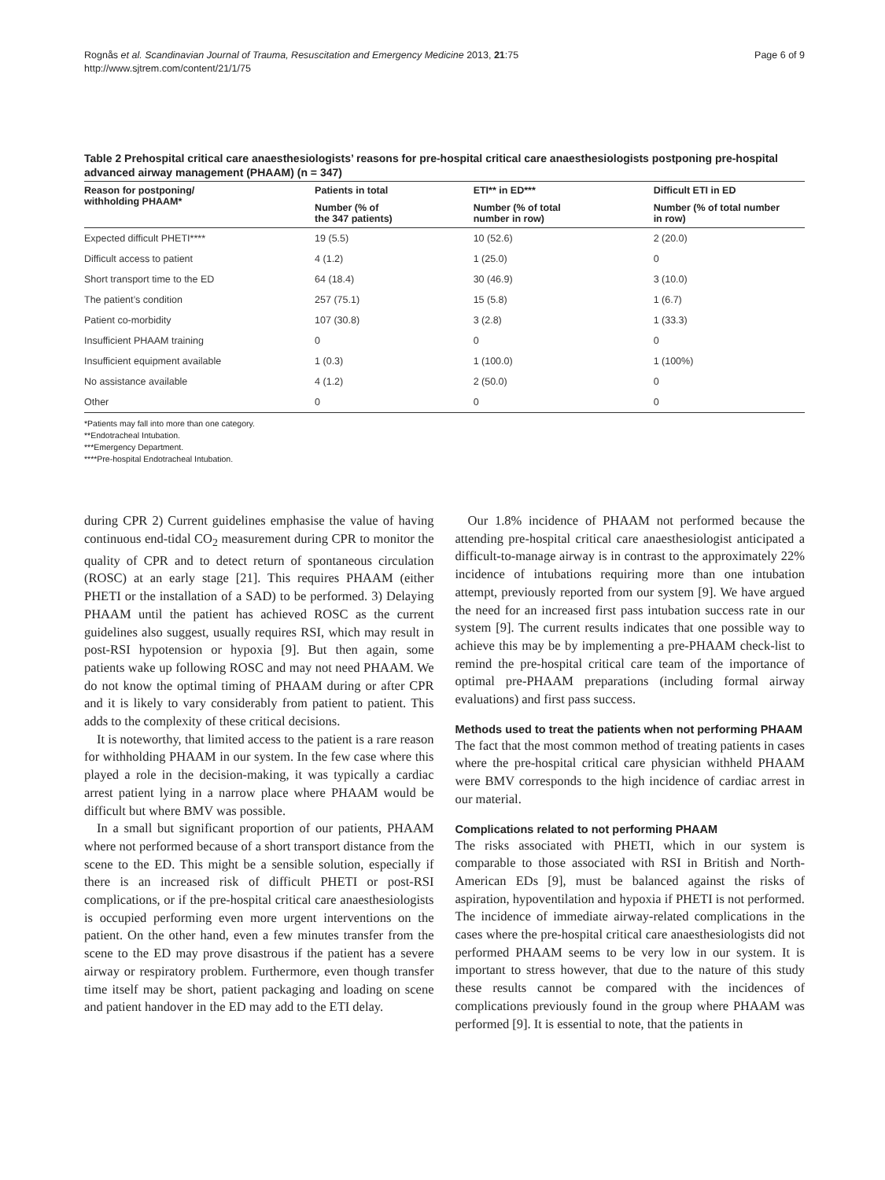Rognås et al. Scandinavian Journal of Trauma, Resuscitation and Emergency Medicine 2013, 21:75
http://www.sjtrem.com/content/21/1/75
Page 6 of 9
Table 2 Prehospital critical care anaesthesiologists’ reasons for pre-hospital critical care anaesthesiologists postponing pre-hospital advanced airway management (PHAAM) (n = 347)
| Reason for postponing/ withholding PHAAM* | Patients in total | ETI** in ED*** | Difficult ETI in ED |
| --- | --- | --- | --- |
| | Number (% of the 347 patients) | Number (% of total number in row) | Number (% of total number in row) |
| Expected difficult PHETI**** | 19 (5.5) | 10 (52.6) | 2 (20.0) |
| Difficult access to patient | 4 (1.2) | 1 (25.0) | 0 |
| Short transport time to the ED | 64 (18.4) | 30 (46.9) | 3 (10.0) |
| The patient’s condition | 257 (75.1) | 15 (5.8) | 1 (6.7) |
| Patient co-morbidity | 107 (30.8) | 3 (2.8) | 1 (33.3) |
| Insufficient PHAAM training | 0 | 0 | 0 |
| Insufficient equipment available | 1 (0.3) | 1 (100.0) | 1 (100%) |
| No assistance available | 4 (1.2) | 2 (50.0) | 0 |
| Other | 0 | 0 | 0 |
*Patients may fall into more than one category.
**Endotracheal Intubation.
***Emergency Department.
****Pre-hospital Endotracheal Intubation.
during CPR 2) Current guidelines emphasise the value of having continuous end-tidal CO<sub>2</sub> measurement during CPR to monitor the quality of CPR and to detect return of spontaneous circulation (ROSC) at an early stage [21]. This requires PHAAM (either PHETI or the installation of a SAD) to be performed. 3) Delaying PHAAM until the patient has achieved ROSC as the current guidelines also suggest, usually requires RSI, which may result in post-RSI hypotension or hypoxia [9]. But then again, some patients wake up following ROSC and may not need PHAAM. We do not know the optimal timing of PHAAM during or after CPR and it is likely to vary considerably from patient to patient. This adds to the complexity of these critical decisions.
It is noteworthy, that limited access to the patient is a rare reason for withholding PHAAM in our system. In the few case where this played a role in the decision-making, it was typically a cardiac arrest patient lying in a narrow place where PHAAM would be difficult but where BMV was possible.
In a small but significant proportion of our patients, PHAAM where not performed because of a short transport distance from the scene to the ED. This might be a sensible solution, especially if there is an increased risk of difficult PHETI or post-RSI complications, or if the pre-hospital critical care anaesthesiologists is occupied performing even more urgent interventions on the patient. On the other hand, even a few minutes transfer from the scene to the ED may prove disastrous if the patient has a severe airway or respiratory problem. Furthermore, even though transfer time itself may be short, patient packaging and loading on scene and patient handover in the ED may add to the ETI delay.
Our 1.8% incidence of PHAAM not performed because the attending pre-hospital critical care anaesthesiologist anticipated a difficult-to-manage airway is in contrast to the approximately 22% incidence of intubations requiring more than one intubation attempt, previously reported from our system [9]. We have argued the need for an increased first pass intubation success rate in our system [9]. The current results indicates that one possible way to achieve this may be by implementing a pre-PHAAM check-list to remind the pre-hospital critical care team of the importance of optimal pre-PHAAM preparations (including formal airway evaluations) and first pass success.
Methods used to treat the patients when not performing PHAAM
The fact that the most common method of treating patients in cases where the pre-hospital critical care physician withheld PHAAM were BMV corresponds to the high incidence of cardiac arrest in our material.
Complications related to not performing PHAAM
The risks associated with PHETI, which in our system is comparable to those associated with RSI in British and North-American EDs [9], must be balanced against the risks of aspiration, hypoventilation and hypoxia if PHETI is not performed. The incidence of immediate airway-related complications in the cases where the pre-hospital critical care anaesthesiologists did not performed PHAAM seems to be very low in our system. It is important to stress however, that due to the nature of this study these results cannot be compared with the incidences of complications previously found in the group where PHAAM was performed [9]. It is essential to note, that the patients in